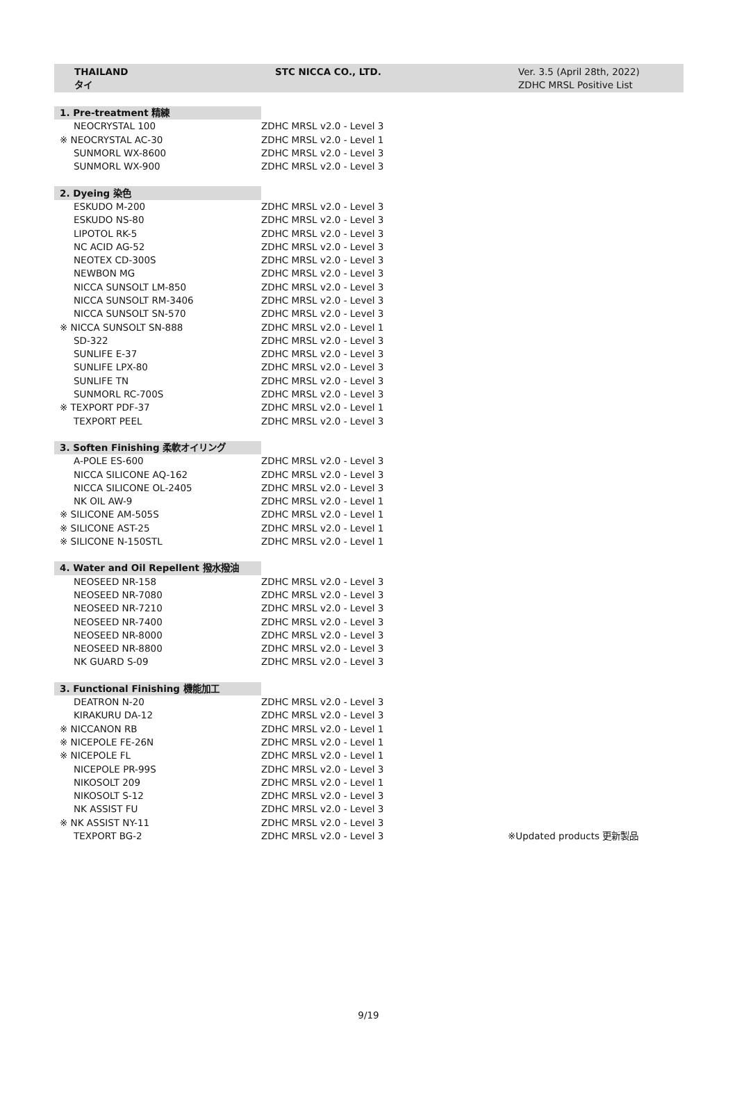THAILAND
タイ
STC NICCA CO., LTD. Ver. 3.5 (April 28th, 2022)
ZDHC MRSL Positive List
| 1. Pre-treatment 精練 | | |
| NEOCRYSTAL 100 | ZDHC MRSL v2.0 - Level 3 | |
| ※ NEOCRYSTAL AC-30 | ZDHC MRSL v2.0 - Level 1 | |
| SUNMORL WX-8600 | ZDHC MRSL v2.0 - Level 3 | |
| SUNMORL WX-900 | ZDHC MRSL v2.0 - Level 3 | |
| 2. Dyeing 染色 | | |
| ESKUDO M-200 | ZDHC MRSL v2.0 - Level 3 | |
| ESKUDO NS-80 | ZDHC MRSL v2.0 - Level 3 | |
| LIPOTOL RK-5 | ZDHC MRSL v2.0 - Level 3 | |
| NC ACID AG-52 | ZDHC MRSL v2.0 - Level 3 | |
| NEOTEX CD-300S | ZDHC MRSL v2.0 - Level 3 | |
| NEWBON MG | ZDHC MRSL v2.0 - Level 3 | |
| NICCA SUNSOLT LM-850 | ZDHC MRSL v2.0 - Level 3 | |
| NICCA SUNSOLT RM-3406 | ZDHC MRSL v2.0 - Level 3 | |
| NICCA SUNSOLT SN-570 | ZDHC MRSL v2.0 - Level 3 | |
| ※ NICCA SUNSOLT SN-888 | ZDHC MRSL v2.0 - Level 1 | |
| SD-322 | ZDHC MRSL v2.0 - Level 3 | |
| SUNLIFE E-37 | ZDHC MRSL v2.0 - Level 3 | |
| SUNLIFE LPX-80 | ZDHC MRSL v2.0 - Level 3 | |
| SUNLIFE TN | ZDHC MRSL v2.0 - Level 3 | |
| SUNMORL RC-700S | ZDHC MRSL v2.0 - Level 3 | |
| ※ TEXPORT PDF-37 | ZDHC MRSL v2.0 - Level 1 | |
| TEXPORT PEEL | ZDHC MRSL v2.0 - Level 3 | |
| 3. Soften Finishing 柔軟オイリング | | |
| A-POLE ES-600 | ZDHC MRSL v2.0 - Level 3 | |
| NICCA SILICONE AQ-162 | ZDHC MRSL v2.0 - Level 3 | |
| NICCA SILICONE OL-2405 | ZDHC MRSL v2.0 - Level 3 | |
| NK OIL AW-9 | ZDHC MRSL v2.0 - Level 1 | |
| ※ SILICONE AM-505S | ZDHC MRSL v2.0 - Level 1 | |
| ※ SILICONE AST-25 | ZDHC MRSL v2.0 - Level 1 | |
| ※ SILICONE N-150STL | ZDHC MRSL v2.0 - Level 1 | |
| 4. Water and Oil Repellent 撥水撥油 | | |
| NEOSEED NR-158 | ZDHC MRSL v2.0 - Level 3 | |
| NEOSEED NR-7080 | ZDHC MRSL v2.0 - Level 3 | |
| NEOSEED NR-7210 | ZDHC MRSL v2.0 - Level 3 | |
| NEOSEED NR-7400 | ZDHC MRSL v2.0 - Level 3 | |
| NEOSEED NR-8000 | ZDHC MRSL v2.0 - Level 3 | |
| NEOSEED NR-8800 | ZDHC MRSL v2.0 - Level 3 | |
| NK GUARD S-09 | ZDHC MRSL v2.0 - Level 3 | |
| 3. Functional Finishing 機能加工 | | |
| DEATRON N-20 | ZDHC MRSL v2.0 - Level 3 | |
| KIRAKURU DA-12 | ZDHC MRSL v2.0 - Level 3 | |
| ※ NICCANON RB | ZDHC MRSL v2.0 - Level 1 | |
| ※ NICEPOLE FE-26N | ZDHC MRSL v2.0 - Level 1 | |
| ※ NICEPOLE FL | ZDHC MRSL v2.0 - Level 1 | |
| NICEPOLE PR-99S | ZDHC MRSL v2.0 - Level 3 | |
| NIKOSOLT 209 | ZDHC MRSL v2.0 - Level 1 | |
| NIKOSOLT S-12 | ZDHC MRSL v2.0 - Level 3 | |
| NK ASSIST FU | ZDHC MRSL v2.0 - Level 3 | |
| ※ NK ASSIST NY-11 | ZDHC MRSL v2.0 - Level 3 | |
| TEXPORT BG-2 | ZDHC MRSL v2.0 - Level 3 | ※Updated products 更新製品 |
9/19